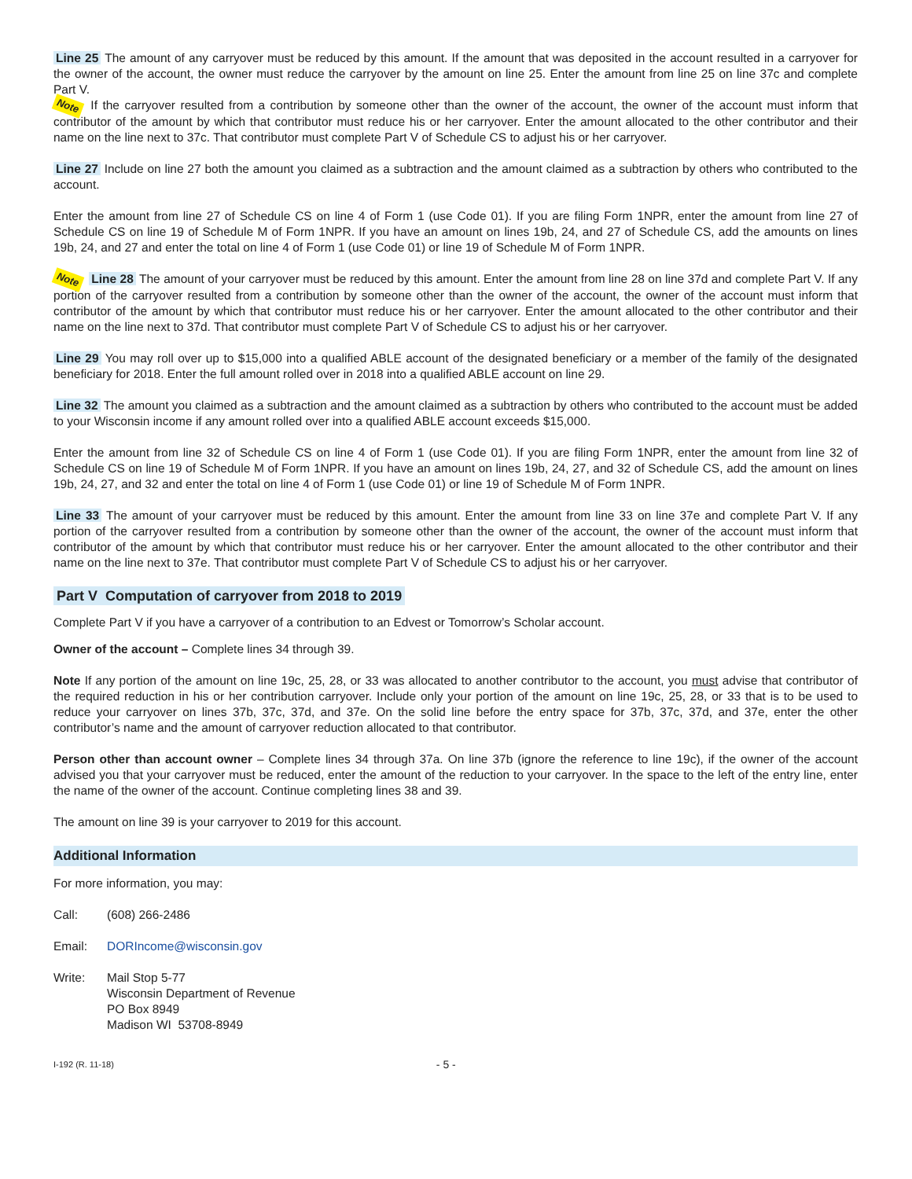Line 25 The amount of any carryover must be reduced by this amount. If the amount that was deposited in the account resulted in a carryover for the owner of the account, the owner must reduce the carryover by the amount on line 25. Enter the amount from line 25 on line 37c and complete Part V.
Note If the carryover resulted from a contribution by someone other than the owner of the account, the owner of the account must inform that contributor of the amount by which that contributor must reduce his or her carryover. Enter the amount allocated to the other contributor and their name on the line next to 37c. That contributor must complete Part V of Schedule CS to adjust his or her carryover.
Line 27 Include on line 27 both the amount you claimed as a subtraction and the amount claimed as a subtraction by others who contributed to the account.
Enter the amount from line 27 of Schedule CS on line 4 of Form 1 (use Code 01). If you are filing Form 1NPR, enter the amount from line 27 of Schedule CS on line 19 of Schedule M of Form 1NPR. If you have an amount on lines 19b, 24, and 27 of Schedule CS, add the amounts on lines 19b, 24, and 27 and enter the total on line 4 of Form 1 (use Code 01) or line 19 of Schedule M of Form 1NPR.
Note Line 28 The amount of your carryover must be reduced by this amount. Enter the amount from line 28 on line 37d and complete Part V. If any portion of the carryover resulted from a contribution by someone other than the owner of the account, the owner of the account must inform that contributor of the amount by which that contributor must reduce his or her carryover. Enter the amount allocated to the other contributor and their name on the line next to 37d. That contributor must complete Part V of Schedule CS to adjust his or her carryover.
Line 29 You may roll over up to $15,000 into a qualified ABLE account of the designated beneficiary or a member of the family of the designated beneficiary for 2018. Enter the full amount rolled over in 2018 into a qualified ABLE account on line 29.
Line 32 The amount you claimed as a subtraction and the amount claimed as a subtraction by others who contributed to the account must be added to your Wisconsin income if any amount rolled over into a qualified ABLE account exceeds $15,000.
Enter the amount from line 32 of Schedule CS on line 4 of Form 1 (use Code 01). If you are filing Form 1NPR, enter the amount from line 32 of Schedule CS on line 19 of Schedule M of Form 1NPR. If you have an amount on lines 19b, 24, 27, and 32 of Schedule CS, add the amount on lines 19b, 24, 27, and 32 and enter the total on line 4 of Form 1 (use Code 01) or line 19 of Schedule M of Form 1NPR.
Line 33 The amount of your carryover must be reduced by this amount. Enter the amount from line 33 on line 37e and complete Part V. If any portion of the carryover resulted from a contribution by someone other than the owner of the account, the owner of the account must inform that contributor of the amount by which that contributor must reduce his or her carryover. Enter the amount allocated to the other contributor and their name on the line next to 37e. That contributor must complete Part V of Schedule CS to adjust his or her carryover.
Part V Computation of carryover from 2018 to 2019
Complete Part V if you have a carryover of a contribution to an Edvest or Tomorrow’s Scholar account.
Owner of the account – Complete lines 34 through 39.
Note If any portion of the amount on line 19c, 25, 28, or 33 was allocated to another contributor to the account, you must advise that contributor of the required reduction in his or her contribution carryover. Include only your portion of the amount on line 19c, 25, 28, or 33 that is to be used to reduce your carryover on lines 37b, 37c, 37d, and 37e. On the solid line before the entry space for 37b, 37c, 37d, and 37e, enter the other contributor’s name and the amount of carryover reduction allocated to that contributor.
Person other than account owner – Complete lines 34 through 37a. On line 37b (ignore the reference to line 19c), if the owner of the account advised you that your carryover must be reduced, enter the amount of the reduction to your carryover. In the space to the left of the entry line, enter the name of the owner of the account. Continue completing lines 38 and 39.
The amount on line 39 is your carryover to 2019 for this account.
Additional Information
For more information, you may:
Call: (608) 266-2486
Email: DORIncome@wisconsin.gov
Write: Mail Stop 5-77
Wisconsin Department of Revenue
PO Box 8949
Madison WI 53708-8949
I-192 (R. 11-18) - 5 -